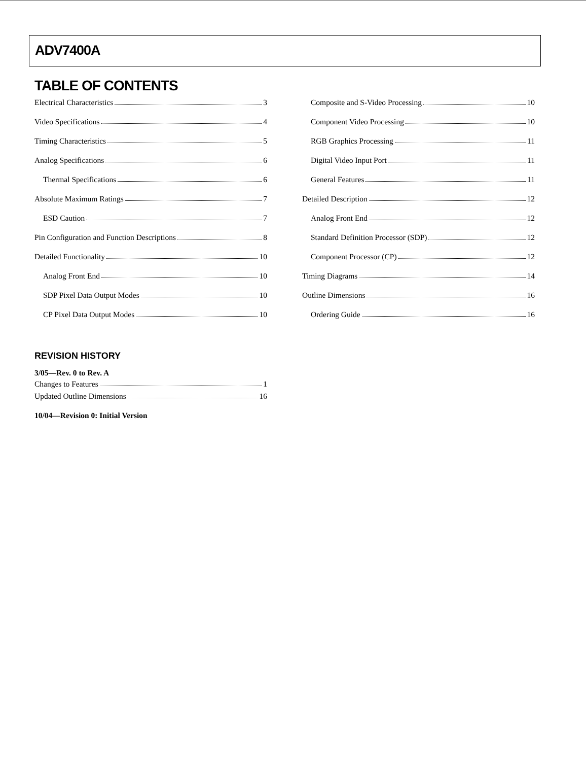ADV7400A
TABLE OF CONTENTS
Electrical Characteristics 3
Video Specifications 4
Timing Characteristics 5
Analog Specifications 6
Thermal Specifications 6
Absolute Maximum Ratings 7
ESD Caution 7
Pin Configuration and Function Descriptions 8
Detailed Functionality 10
Analog Front End 10
SDP Pixel Data Output Modes 10
CP Pixel Data Output Modes 10
Composite and S-Video Processing 10
Component Video Processing 10
RGB Graphics Processing 11
Digital Video Input Port 11
General Features 11
Detailed Description 12
Analog Front End 12
Standard Definition Processor (SDP) 12
Component Processor (CP) 12
Timing Diagrams 14
Outline Dimensions 16
Ordering Guide 16
REVISION HISTORY
3/05—Rev. 0 to Rev. A
Changes to Features 1
Updated Outline Dimensions 16
10/04—Revision 0: Initial Version